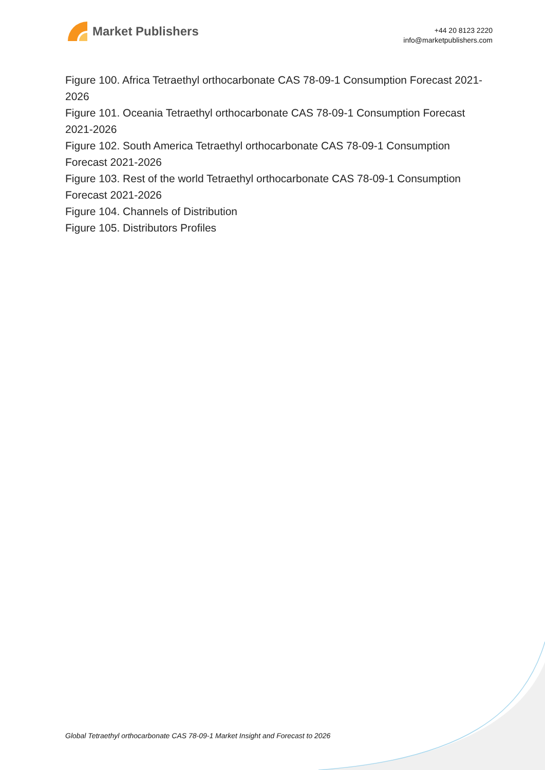Market Publishers
+44 20 8123 2220
info@marketpublishers.com
Figure 100. Africa Tetraethyl orthocarbonate CAS 78-09-1 Consumption Forecast 2021-2026
Figure 101. Oceania Tetraethyl orthocarbonate CAS 78-09-1 Consumption Forecast 2021-2026
Figure 102. South America Tetraethyl orthocarbonate CAS 78-09-1 Consumption Forecast 2021-2026
Figure 103. Rest of the world Tetraethyl orthocarbonate CAS 78-09-1 Consumption Forecast 2021-2026
Figure 104. Channels of Distribution
Figure 105. Distributors Profiles
Global Tetraethyl orthocarbonate CAS 78-09-1 Market Insight and Forecast to 2026